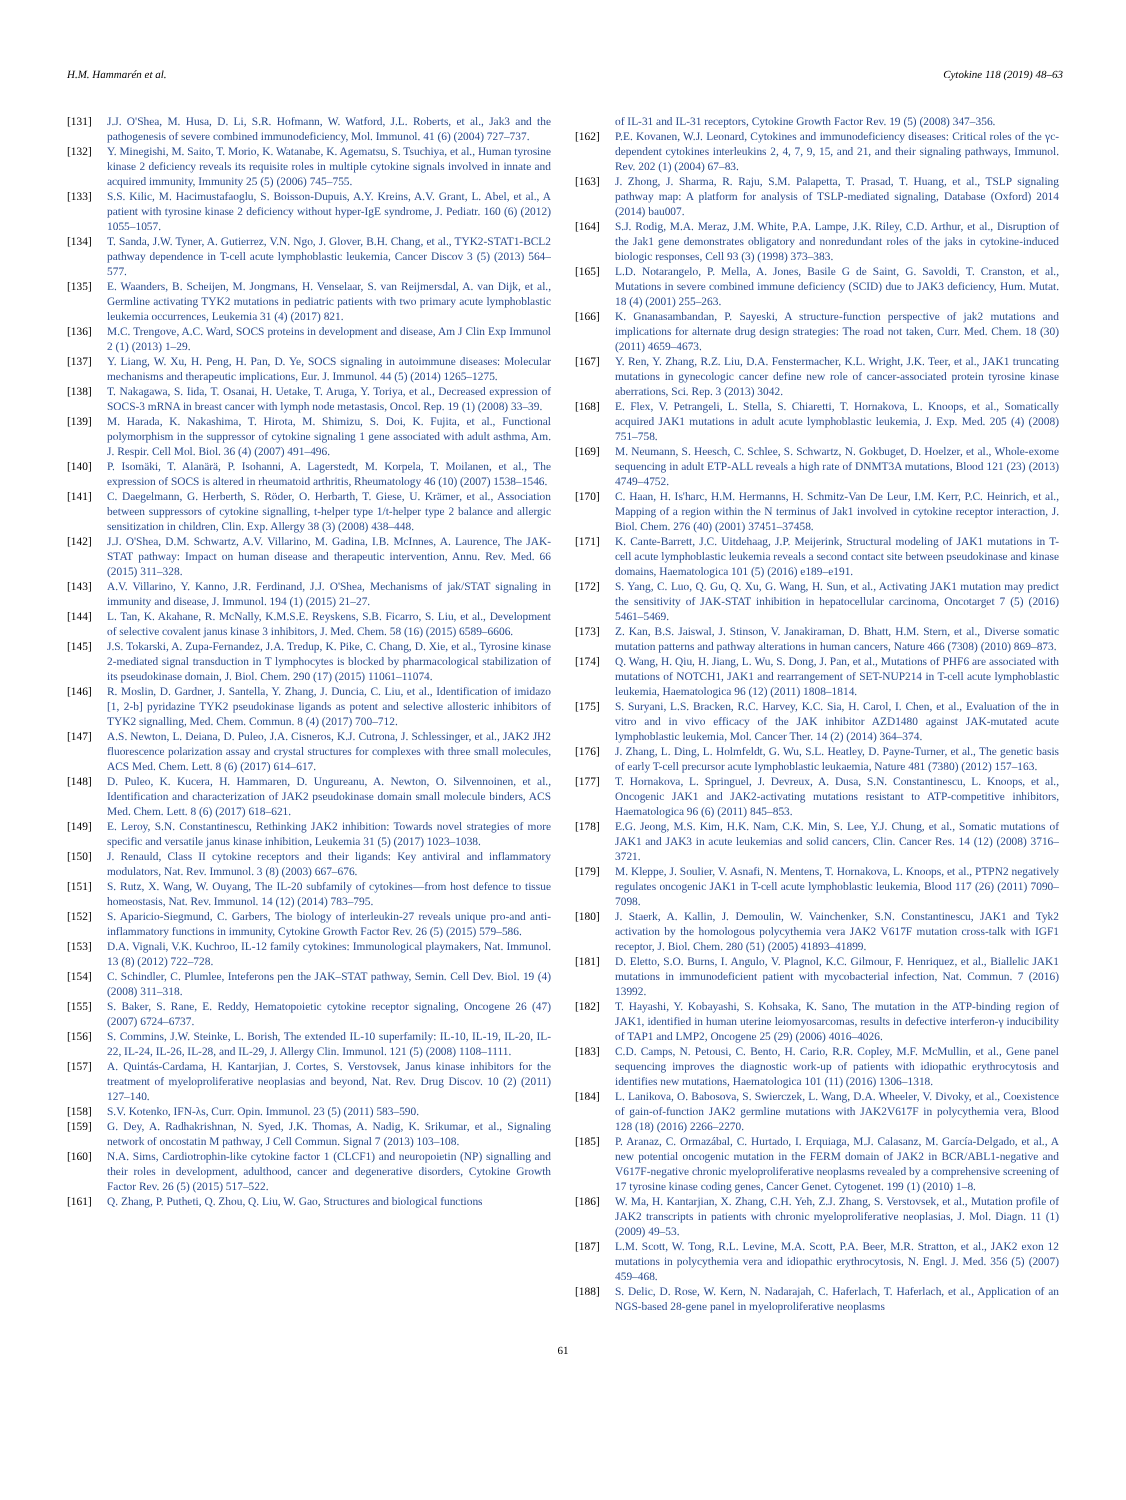H.M. Hammarén et al. Cytokine 118 (2019) 48–63
[131] J.J. O'Shea, M. Husa, D. Li, S.R. Hofmann, W. Watford, J.L. Roberts, et al., Jak3 and the pathogenesis of severe combined immunodeficiency, Mol. Immunol. 41 (6) (2004) 727–737.
[132] Y. Minegishi, M. Saito, T. Morio, K. Watanabe, K. Agematsu, S. Tsuchiya, et al., Human tyrosine kinase 2 deficiency reveals its requisite roles in multiple cytokine signals involved in innate and acquired immunity, Immunity 25 (5) (2006) 745–755.
[133] S.S. Kilic, M. Hacimustafaoglu, S. Boisson-Dupuis, A.Y. Kreins, A.V. Grant, L. Abel, et al., A patient with tyrosine kinase 2 deficiency without hyper-IgE syndrome, J. Pediatr. 160 (6) (2012) 1055–1057.
[134] T. Sanda, J.W. Tyner, A. Gutierrez, V.N. Ngo, J. Glover, B.H. Chang, et al., TYK2-STAT1-BCL2 pathway dependence in T-cell acute lymphoblastic leukemia, Cancer Discov 3 (5) (2013) 564–577.
[135] E. Waanders, B. Scheijen, M. Jongmans, H. Venselaar, S. van Reijmersdal, A. van Dijk, et al., Germline activating TYK2 mutations in pediatric patients with two primary acute lymphoblastic leukemia occurrences, Leukemia 31 (4) (2017) 821.
[136] M.C. Trengove, A.C. Ward, SOCS proteins in development and disease, Am J Clin Exp Immunol 2 (1) (2013) 1–29.
[137] Y. Liang, W. Xu, H. Peng, H. Pan, D. Ye, SOCS signaling in autoimmune diseases: Molecular mechanisms and therapeutic implications, Eur. J. Immunol. 44 (5) (2014) 1265–1275.
[138] T. Nakagawa, S. Iida, T. Osanai, H. Uetake, T. Aruga, Y. Toriya, et al., Decreased expression of SOCS-3 mRNA in breast cancer with lymph node metastasis, Oncol. Rep. 19 (1) (2008) 33–39.
[139] M. Harada, K. Nakashima, T. Hirota, M. Shimizu, S. Doi, K. Fujita, et al., Functional polymorphism in the suppressor of cytokine signaling 1 gene associated with adult asthma, Am. J. Respir. Cell Mol. Biol. 36 (4) (2007) 491–496.
[140] P. Isomäki, T. Alanärä, P. Isohanni, A. Lagerstedt, M. Korpela, T. Moilanen, et al., The expression of SOCS is altered in rheumatoid arthritis, Rheumatology 46 (10) (2007) 1538–1546.
[141] C. Daegelmann, G. Herberth, S. Röder, O. Herbarth, T. Giese, U. Krämer, et al., Association between suppressors of cytokine signalling, t-helper type 1/t-helper type 2 balance and allergic sensitization in children, Clin. Exp. Allergy 38 (3) (2008) 438–448.
[142] J.J. O'Shea, D.M. Schwartz, A.V. Villarino, M. Gadina, I.B. McInnes, A. Laurence, The JAK-STAT pathway: Impact on human disease and therapeutic intervention, Annu. Rev. Med. 66 (2015) 311–328.
[143] A.V. Villarino, Y. Kanno, J.R. Ferdinand, J.J. O'Shea, Mechanisms of jak/STAT signaling in immunity and disease, J. Immunol. 194 (1) (2015) 21–27.
[144] L. Tan, K. Akahane, R. McNally, K.M.S.E. Reyskens, S.B. Ficarro, S. Liu, et al., Development of selective covalent janus kinase 3 inhibitors, J. Med. Chem. 58 (16) (2015) 6589–6606.
[145] J.S. Tokarski, A. Zupa-Fernandez, J.A. Tredup, K. Pike, C. Chang, D. Xie, et al., Tyrosine kinase 2-mediated signal transduction in T lymphocytes is blocked by pharmacological stabilization of its pseudokinase domain, J. Biol. Chem. 290 (17) (2015) 11061–11074.
[146] R. Moslin, D. Gardner, J. Santella, Y. Zhang, J. Duncia, C. Liu, et al., Identification of imidazo [1, 2-b] pyridazine TYK2 pseudokinase ligands as potent and selective allosteric inhibitors of TYK2 signalling, Med. Chem. Commun. 8 (4) (2017) 700–712.
[147] A.S. Newton, L. Deiana, D. Puleo, J.A. Cisneros, K.J. Cutrona, J. Schlessinger, et al., JAK2 JH2 fluorescence polarization assay and crystal structures for complexes with three small molecules, ACS Med. Chem. Lett. 8 (6) (2017) 614–617.
[148] D. Puleo, K. Kucera, H. Hammaren, D. Ungureanu, A. Newton, O. Silvennoinen, et al., Identification and characterization of JAK2 pseudokinase domain small molecule binders, ACS Med. Chem. Lett. 8 (6) (2017) 618–621.
[149] E. Leroy, S.N. Constantinescu, Rethinking JAK2 inhibition: Towards novel strategies of more specific and versatile janus kinase inhibition, Leukemia 31 (5) (2017) 1023–1038.
[150] J. Renauld, Class II cytokine receptors and their ligands: Key antiviral and inflammatory modulators, Nat. Rev. Immunol. 3 (8) (2003) 667–676.
[151] S. Rutz, X. Wang, W. Ouyang, The IL-20 subfamily of cytokines—from host defence to tissue homeostasis, Nat. Rev. Immunol. 14 (12) (2014) 783–795.
[152] S. Aparicio-Siegmund, C. Garbers, The biology of interleukin-27 reveals unique pro-and anti-inflammatory functions in immunity, Cytokine Growth Factor Rev. 26 (5) (2015) 579–586.
[153] D.A. Vignali, V.K. Kuchroo, IL-12 family cytokines: Immunological playmakers, Nat. Immunol. 13 (8) (2012) 722–728.
[154] C. Schindler, C. Plumlee, Inteferons pen the JAK–STAT pathway, Semin. Cell Dev. Biol. 19 (4) (2008) 311–318.
[155] S. Baker, S. Rane, E. Reddy, Hematopoietic cytokine receptor signaling, Oncogene 26 (47) (2007) 6724–6737.
[156] S. Commins, J.W. Steinke, L. Borish, The extended IL-10 superfamily: IL-10, IL-19, IL-20, IL-22, IL-24, IL-26, IL-28, and IL-29, J. Allergy Clin. Immunol. 121 (5) (2008) 1108–1111.
[157] A. Quintás-Cardama, H. Kantarjian, J. Cortes, S. Verstovsek, Janus kinase inhibitors for the treatment of myeloproliferative neoplasias and beyond, Nat. Rev. Drug Discov. 10 (2) (2011) 127–140.
[158] S.V. Kotenko, IFN-λs, Curr. Opin. Immunol. 23 (5) (2011) 583–590.
[159] G. Dey, A. Radhakrishnan, N. Syed, J.K. Thomas, A. Nadig, K. Srikumar, et al., Signaling network of oncostatin M pathway, J Cell Commun. Signal 7 (2013) 103–108.
[160] N.A. Sims, Cardiotrophin-like cytokine factor 1 (CLCF1) and neuropoietin (NP) signalling and their roles in development, adulthood, cancer and degenerative disorders, Cytokine Growth Factor Rev. 26 (5) (2015) 517–522.
[161] Q. Zhang, P. Putheti, Q. Zhou, Q. Liu, W. Gao, Structures and biological functions
of IL-31 and IL-31 receptors, Cytokine Growth Factor Rev. 19 (5) (2008) 347–356.
[162] P.E. Kovanen, W.J. Leonard, Cytokines and immunodeficiency diseases: Critical roles of the γc-dependent cytokines interleukins 2, 4, 7, 9, 15, and 21, and their signaling pathways, Immunol. Rev. 202 (1) (2004) 67–83.
[163] J. Zhong, J. Sharma, R. Raju, S.M. Palapetta, T. Prasad, T. Huang, et al., TSLP signaling pathway map: A platform for analysis of TSLP-mediated signaling, Database (Oxford) 2014 (2014) bau007.
[164] S.J. Rodig, M.A. Meraz, J.M. White, P.A. Lampe, J.K. Riley, C.D. Arthur, et al., Disruption of the Jak1 gene demonstrates obligatory and nonredundant roles of the jaks in cytokine-induced biologic responses, Cell 93 (3) (1998) 373–383.
[165] L.D. Notarangelo, P. Mella, A. Jones, Basile G de Saint, G. Savoldi, T. Cranston, et al., Mutations in severe combined immune deficiency (SCID) due to JAK3 deficiency, Hum. Mutat. 18 (4) (2001) 255–263.
[166] K. Gnanasambandan, P. Sayeski, A structure-function perspective of jak2 mutations and implications for alternate drug design strategies: The road not taken, Curr. Med. Chem. 18 (30) (2011) 4659–4673.
[167] Y. Ren, Y. Zhang, R.Z. Liu, D.A. Fenstermacher, K.L. Wright, J.K. Teer, et al., JAK1 truncating mutations in gynecologic cancer define new role of cancer-associated protein tyrosine kinase aberrations, Sci. Rep. 3 (2013) 3042.
[168] E. Flex, V. Petrangeli, L. Stella, S. Chiaretti, T. Hornakova, L. Knoops, et al., Somatically acquired JAK1 mutations in adult acute lymphoblastic leukemia, J. Exp. Med. 205 (4) (2008) 751–758.
[169] M. Neumann, S. Heesch, C. Schlee, S. Schwartz, N. Gokbuget, D. Hoelzer, et al., Whole-exome sequencing in adult ETP-ALL reveals a high rate of DNMT3A mutations, Blood 121 (23) (2013) 4749–4752.
[170] C. Haan, H. Is'harc, H.M. Hermanns, H. Schmitz-Van De Leur, I.M. Kerr, P.C. Heinrich, et al., Mapping of a region within the N terminus of Jak1 involved in cytokine receptor interaction, J. Biol. Chem. 276 (40) (2001) 37451–37458.
[171] K. Cante-Barrett, J.C. Uitdehaag, J.P. Meijerink, Structural modeling of JAK1 mutations in T-cell acute lymphoblastic leukemia reveals a second contact site between pseudokinase and kinase domains, Haematologica 101 (5) (2016) e189–e191.
[172] S. Yang, C. Luo, Q. Gu, Q. Xu, G. Wang, H. Sun, et al., Activating JAK1 mutation may predict the sensitivity of JAK-STAT inhibition in hepatocellular carcinoma, Oncotarget 7 (5) (2016) 5461–5469.
[173] Z. Kan, B.S. Jaiswal, J. Stinson, V. Janakiraman, D. Bhatt, H.M. Stern, et al., Diverse somatic mutation patterns and pathway alterations in human cancers, Nature 466 (7308) (2010) 869–873.
[174] Q. Wang, H. Qiu, H. Jiang, L. Wu, S. Dong, J. Pan, et al., Mutations of PHF6 are associated with mutations of NOTCH1, JAK1 and rearrangement of SET-NUP214 in T-cell acute lymphoblastic leukemia, Haematologica 96 (12) (2011) 1808–1814.
[175] S. Suryani, L.S. Bracken, R.C. Harvey, K.C. Sia, H. Carol, I. Chen, et al., Evaluation of the in vitro and in vivo efficacy of the JAK inhibitor AZD1480 against JAK-mutated acute lymphoblastic leukemia, Mol. Cancer Ther. 14 (2) (2014) 364–374.
[176] J. Zhang, L. Ding, L. Holmfeldt, G. Wu, S.L. Heatley, D. Payne-Turner, et al., The genetic basis of early T-cell precursor acute lymphoblastic leukaemia, Nature 481 (7380) (2012) 157–163.
[177] T. Hornakova, L. Springuel, J. Devreux, A. Dusa, S.N. Constantinescu, L. Knoops, et al., Oncogenic JAK1 and JAK2-activating mutations resistant to ATP-competitive inhibitors, Haematologica 96 (6) (2011) 845–853.
[178] E.G. Jeong, M.S. Kim, H.K. Nam, C.K. Min, S. Lee, Y.J. Chung, et al., Somatic mutations of JAK1 and JAK3 in acute leukemias and solid cancers, Clin. Cancer Res. 14 (12) (2008) 3716–3721.
[179] M. Kleppe, J. Soulier, V. Asnafi, N. Mentens, T. Hornakova, L. Knoops, et al., PTPN2 negatively regulates oncogenic JAK1 in T-cell acute lymphoblastic leukemia, Blood 117 (26) (2011) 7090–7098.
[180] J. Staerk, A. Kallin, J. Demoulin, W. Vainchenker, S.N. Constantinescu, JAK1 and Tyk2 activation by the homologous polycythemia vera JAK2 V617F mutation cross-talk with IGF1 receptor, J. Biol. Chem. 280 (51) (2005) 41893–41899.
[181] D. Eletto, S.O. Burns, I. Angulo, V. Plagnol, K.C. Gilmour, F. Henriquez, et al., Biallelic JAK1 mutations in immunodeficient patient with mycobacterial infection, Nat. Commun. 7 (2016) 13992.
[182] T. Hayashi, Y. Kobayashi, S. Kohsaka, K. Sano, The mutation in the ATP-binding region of JAK1, identified in human uterine leiomyosarcomas, results in defective interferon-γ inducibility of TAP1 and LMP2, Oncogene 25 (29) (2006) 4016–4026.
[183] C.D. Camps, N. Petousi, C. Bento, H. Cario, R.R. Copley, M.F. McMullin, et al., Gene panel sequencing improves the diagnostic work-up of patients with idiopathic erythrocytosis and identifies new mutations, Haematologica 101 (11) (2016) 1306–1318.
[184] L. Lanikova, O. Babosova, S. Swierczek, L. Wang, D.A. Wheeler, V. Divoky, et al., Coexistence of gain-of-function JAK2 germline mutations with JAK2V617F in polycythemia vera, Blood 128 (18) (2016) 2266–2270.
[185] P. Aranaz, C. Ormazábal, C. Hurtado, I. Erquiaga, M.J. Calasanz, M. García-Delgado, et al., A new potential oncogenic mutation in the FERM domain of JAK2 in BCR/ABL1-negative and V617F-negative chronic myeloproliferative neoplasms revealed by a comprehensive screening of 17 tyrosine kinase coding genes, Cancer Genet. Cytogenet. 199 (1) (2010) 1–8.
[186] W. Ma, H. Kantarjian, X. Zhang, C.H. Yeh, Z.J. Zhang, S. Verstovsek, et al., Mutation profile of JAK2 transcripts in patients with chronic myeloproliferative neoplasias, J. Mol. Diagn. 11 (1) (2009) 49–53.
[187] L.M. Scott, W. Tong, R.L. Levine, M.A. Scott, P.A. Beer, M.R. Stratton, et al., JAK2 exon 12 mutations in polycythemia vera and idiopathic erythrocytosis, N. Engl. J. Med. 356 (5) (2007) 459–468.
[188] S. Delic, D. Rose, W. Kern, N. Nadarajah, C. Haferlach, T. Haferlach, et al., Application of an NGS-based 28-gene panel in myeloproliferative neoplasms
61